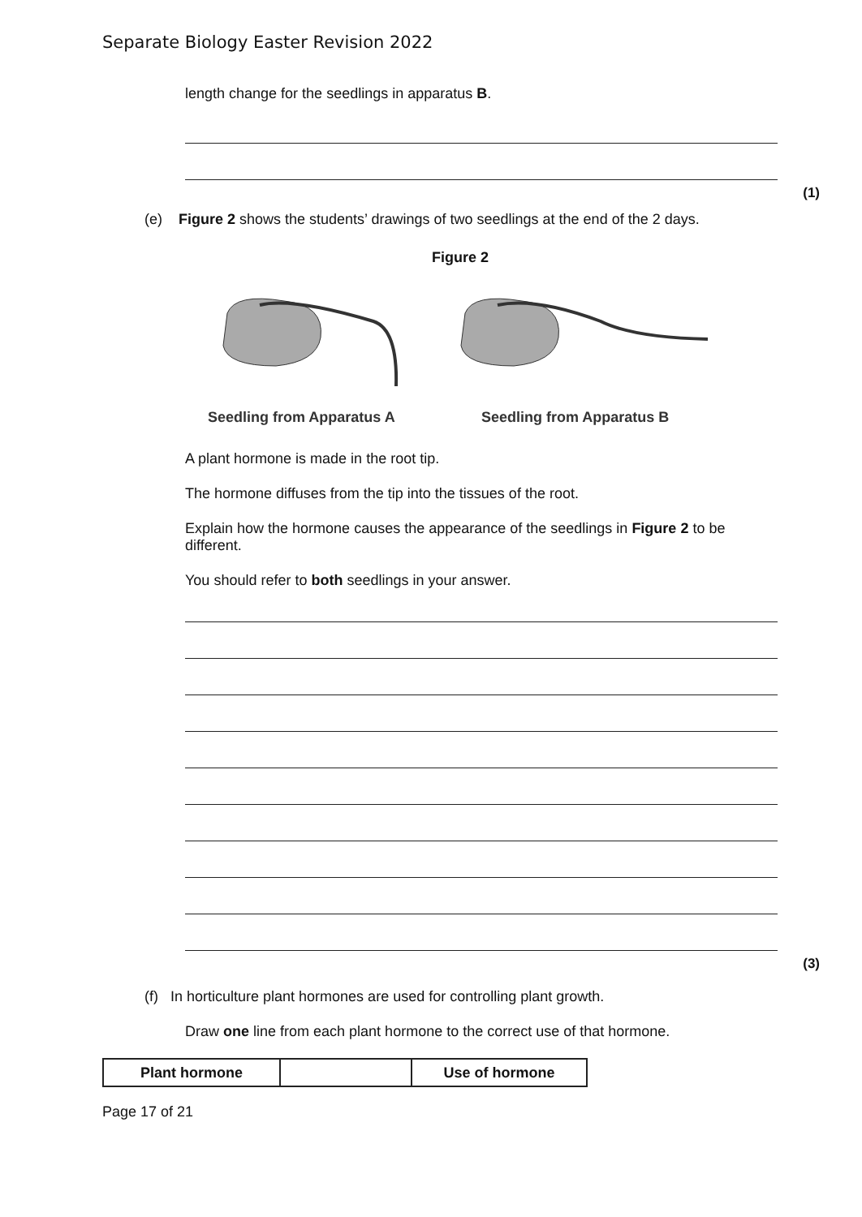Separate Biology Easter Revision 2022
length change for the seedlings in apparatus B.
(1)
(e) Figure 2 shows the students’ drawings of two seedlings at the end of the 2 days.
Figure 2
Seedling from Apparatus A Seedling from Apparatus B
A plant hormone is made in the root tip.
The hormone diffuses from the tip into the tissues of the root.
Explain how the hormone causes the appearance of the seedlings in Figure 2 to be different.
You should refer to both seedlings in your answer.
(3)
(f) In horticulture plant hormones are used for controlling plant growth.
Draw one line from each plant hormone to the correct use of that hormone.
| Plant hormone | | Use of hormone |
Page 17 of 21